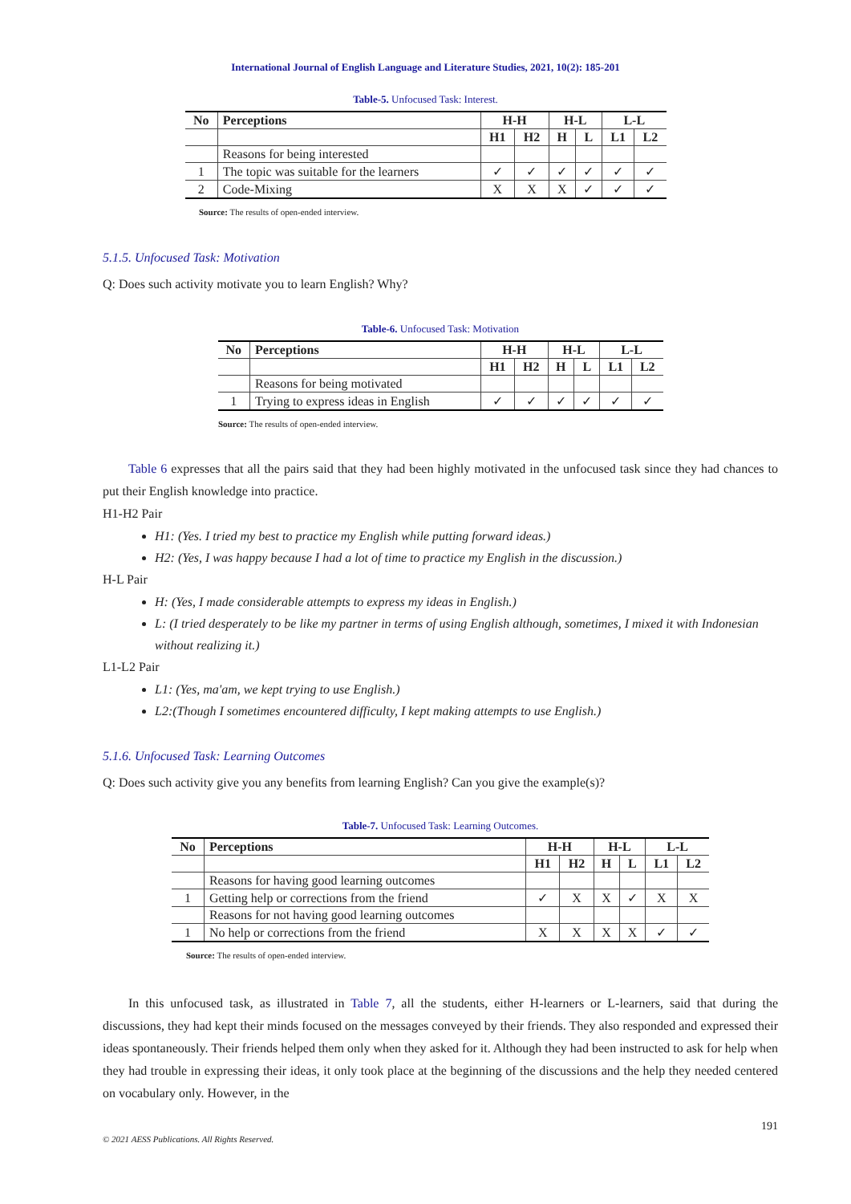International Journal of English Language and Literature Studies, 2021, 10(2): 185-201
Table-5. Unfocused Task: Interest.
| No | Perceptions | H-H | | H-L | | L-L | |
| --- | --- | --- | --- | --- | --- | --- | --- |
| | | H1 | H2 | H | L | L1 | L2 |
| | Reasons for being interested | | | | | | |
| 1 | The topic was suitable for the learners | ✓ | ✓ | ✓ | ✓ | ✓ | ✓ |
| 2 | Code-Mixing | X | X | X | ✓ | ✓ | ✓ |
Source: The results of open-ended interview.
5.1.5. Unfocused Task: Motivation
Q: Does such activity motivate you to learn English? Why?
Table-6. Unfocused Task: Motivation
| No | Perceptions | H-H | | H-L | | L-L | |
| --- | --- | --- | --- | --- | --- | --- | --- |
| | | H1 | H2 | H | L | L1 | L2 |
| | Reasons for being motivated | | | | | | |
| 1 | Trying to express ideas in English | ✓ | ✓ | ✓ | ✓ | ✓ | ✓ |
Source: The results of open-ended interview.
Table 6 expresses that all the pairs said that they had been highly motivated in the unfocused task since they had chances to put their English knowledge into practice.
H1-H2 Pair
H1: (Yes. I tried my best to practice my English while putting forward ideas.)
H2: (Yes, I was happy because I had a lot of time to practice my English in the discussion.)
H-L Pair
H: (Yes, I made considerable attempts to express my ideas in English.)
L: (I tried desperately to be like my partner in terms of using English although, sometimes, I mixed it with Indonesian without realizing it.)
L1-L2 Pair
L1: (Yes, ma'am, we kept trying to use English.)
L2:(Though I sometimes encountered difficulty, I kept making attempts to use English.)
5.1.6. Unfocused Task: Learning Outcomes
Q: Does such activity give you any benefits from learning English? Can you give the example(s)?
Table-7. Unfocused Task: Learning Outcomes.
| No | Perceptions | H-H | | H-L | | L-L | |
| --- | --- | --- | --- | --- | --- | --- | --- |
| | | H1 | H2 | H | L | L1 | L2 |
| | Reasons for having good learning outcomes | | | | | | |
| 1 | Getting help or corrections from the friend | ✓ | X | X | ✓ | X | X |
| | Reasons for not having good learning outcomes | | | | | | |
| 1 | No help or corrections from the friend | X | X | X | X | ✓ | ✓ |
Source: The results of open-ended interview.
In this unfocused task, as illustrated in Table 7, all the students, either H-learners or L-learners, said that during the discussions, they had kept their minds focused on the messages conveyed by their friends. They also responded and expressed their ideas spontaneously. Their friends helped them only when they asked for it. Although they had been instructed to ask for help when they had trouble in expressing their ideas, it only took place at the beginning of the discussions and the help they needed centered on vocabulary only. However, in the
191
© 2021 AESS Publications. All Rights Reserved.